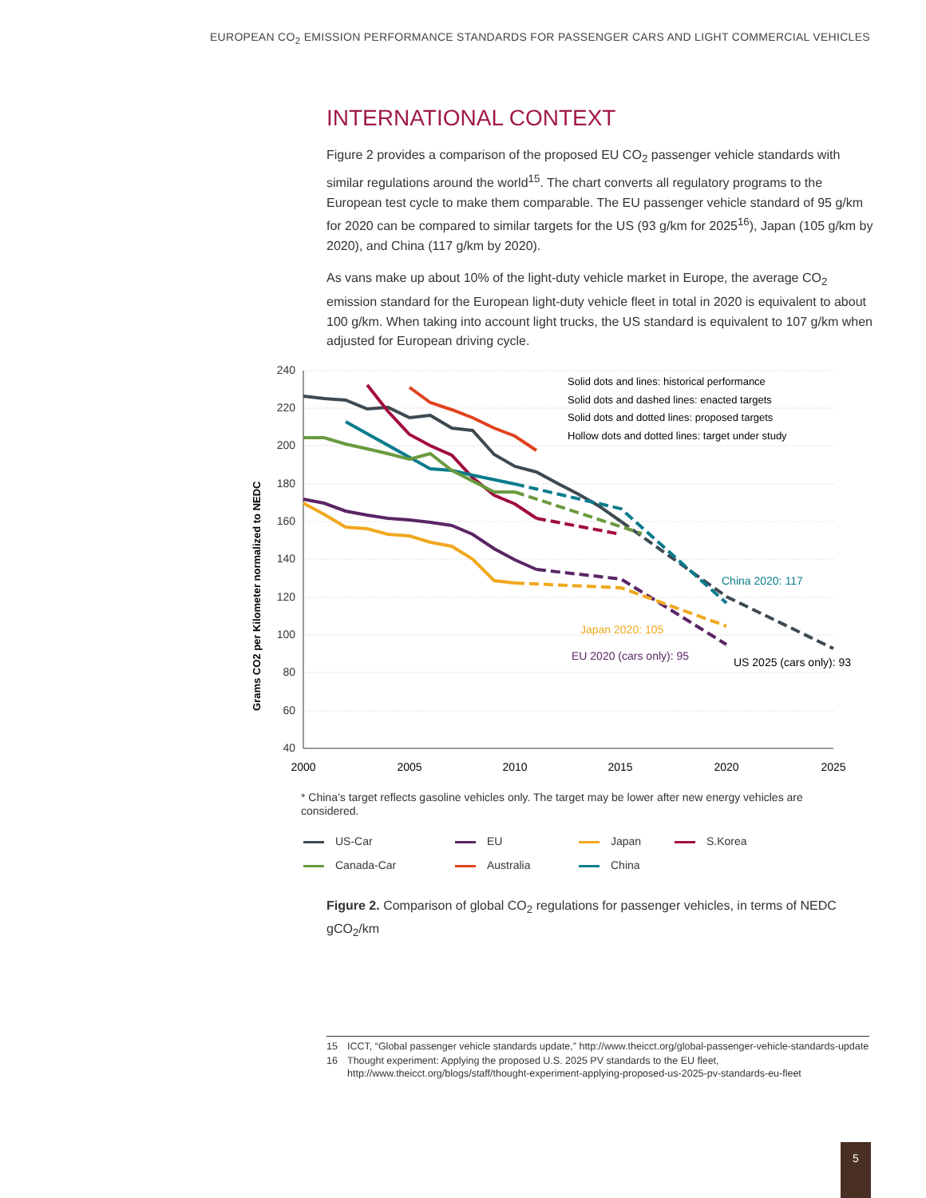EUROPEAN CO<sub>2</sub> EMISSION PERFORMANCE STANDARDS FOR PASSENGER CARS AND LIGHT COMMERCIAL VEHICLES
INTERNATIONAL CONTEXT
Figure 2 provides a comparison of the proposed EU CO<sub>2</sub> passenger vehicle standards with similar regulations around the world<sup>15</sup>. The chart converts all regulatory programs to the European test cycle to make them comparable. The EU passenger vehicle standard of 95 g/km for 2020 can be compared to similar targets for the US (93 g/km for 2025<sup>16</sup>), Japan (105 g/km by 2020), and China (117 g/km by 2020).
As vans make up about 10% of the light-duty vehicle market in Europe, the average CO<sub>2</sub> emission standard for the European light-duty vehicle fleet in total in 2020 is equivalent to about 100 g/km. When taking into account light trucks, the US standard is equivalent to 107 g/km when adjusted for European driving cycle.
240
220
200
180
160
140
120
100
80
60
40
2000
2005
2010
2015
2020
2025
Grams CO2 per Kilometer normalized to NEDC
Solid dots and lines: historical performance
Solid dots and dashed lines: enacted targets
Solid dots and dotted lines: proposed targets
Hollow dots and dotted lines: target under study
China 2020: 117
Japan 2020: 105
EU 2020 (cars only): 95
US 2025 (cars only): 93
* China’s target reflects gasoline vehicles only. The target may be lower after new energy vehicles are considered.
US-Car
EU
Japan
S.Korea
Canada-Car
Australia
China
Figure 2. Comparison of global CO<sub>2</sub> regulations for passenger vehicles, in terms of NEDC gCO<sub>2</sub>/km
15 ICCT, “Global passenger vehicle standards update,” http://www.theicct.org/global-passenger-vehicle-standards-update
16 Thought experiment: Applying the proposed U.S. 2025 PV standards to the EU fleet, http://www.theicct.org/blogs/staff/thought-experiment-applying-proposed-us-2025-pv-standards-eu-fleet
5